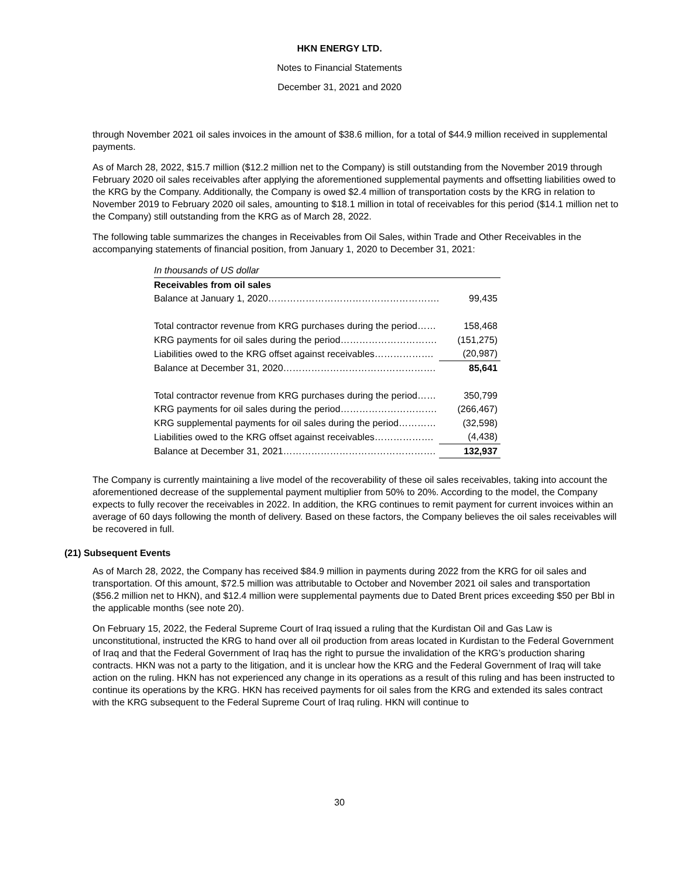HKN ENERGY LTD.
Notes to Financial Statements
December 31, 2021 and 2020
through November 2021 oil sales invoices in the amount of $38.6 million, for a total of $44.9 million received in supplemental payments.
As of March 28, 2022, $15.7 million ($12.2 million net to the Company) is still outstanding from the November 2019 through February 2020 oil sales receivables after applying the aforementioned supplemental payments and offsetting liabilities owed to the KRG by the Company. Additionally, the Company is owed $2.4 million of transportation costs by the KRG in relation to November 2019 to February 2020 oil sales, amounting to $18.1 million in total of receivables for this period ($14.1 million net to the Company) still outstanding from the KRG as of March 28, 2022.
The following table summarizes the changes in Receivables from Oil Sales, within Trade and Other Receivables in the accompanying statements of financial position, from January 1, 2020 to December 31, 2021:
| In thousands of US dollar | |
| Receivables from oil sales | |
| Balance at January 1, 2020………………………………………………. | 99,435 |
| Total contractor revenue from KRG purchases during the period…… | 158,468 |
| KRG payments for oil sales during the period…………………………. | (151,275) |
| Liabilities owed to the KRG offset against receivables………………. | (20,987) |
| Balance at December 31, 2020…………………………………………. | 85,641 |
| Total contractor revenue from KRG purchases during the period…… | 350,799 |
| KRG payments for oil sales during the period…………………………. | (266,467) |
| KRG supplemental payments for oil sales during the period………… | (32,598) |
| Liabilities owed to the KRG offset against receivables………………. | (4,438) |
| Balance at December 31, 2021…………………………………………. | 132,937 |
The Company is currently maintaining a live model of the recoverability of these oil sales receivables, taking into account the aforementioned decrease of the supplemental payment multiplier from 50% to 20%. According to the model, the Company expects to fully recover the receivables in 2022. In addition, the KRG continues to remit payment for current invoices within an average of 60 days following the month of delivery. Based on these factors, the Company believes the oil sales receivables will be recovered in full.
(21) Subsequent Events
As of March 28, 2022, the Company has received $84.9 million in payments during 2022 from the KRG for oil sales and transportation. Of this amount, $72.5 million was attributable to October and November 2021 oil sales and transportation ($56.2 million net to HKN), and $12.4 million were supplemental payments due to Dated Brent prices exceeding $50 per Bbl in the applicable months (see note 20).
On February 15, 2022, the Federal Supreme Court of Iraq issued a ruling that the Kurdistan Oil and Gas Law is unconstitutional, instructed the KRG to hand over all oil production from areas located in Kurdistan to the Federal Government of Iraq and that the Federal Government of Iraq has the right to pursue the invalidation of the KRG’s production sharing contracts. HKN was not a party to the litigation, and it is unclear how the KRG and the Federal Government of Iraq will take action on the ruling. HKN has not experienced any change in its operations as a result of this ruling and has been instructed to continue its operations by the KRG. HKN has received payments for oil sales from the KRG and extended its sales contract with the KRG subsequent to the Federal Supreme Court of Iraq ruling. HKN will continue to
30